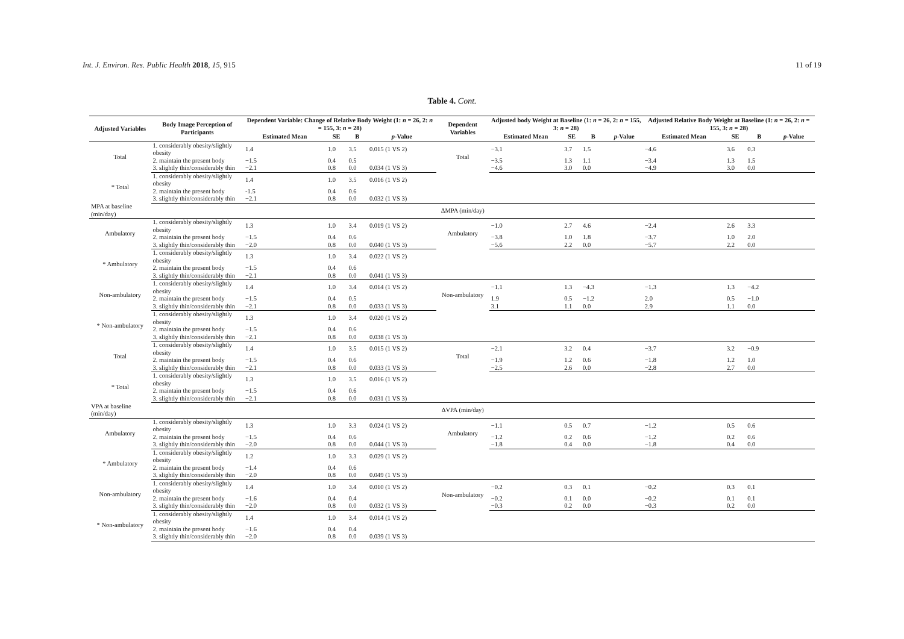Int. J. Environ. Res. Public Health 2018, 15, 915 11 of 19
Table 4. Cont.
| Adjusted Variables | Body Image Perception of Participants | Dependent Variable: Change of Relative Body Weight (1: n = 26, 2: n = 155, 3: n = 28) | | | | Dependent Variables | Adjusted body Weight at Baseline (1: n = 26, 2: n = 155, 3: n = 28) | | | | Adjusted Relative Body Weight at Baseline (1: n = 26, 2: n = 155, 3: n = 28) | | | |
| --- | --- | --- | --- | --- | --- | --- | --- | --- | --- | --- | --- | --- | --- | --- |
| | | Estimated Mean | SE | B | p -Value | | Estimated Mean | SE | B | p -Value | Estimated Mean | SE | B | p -Value |
| Total | 1. considerably obesity/slightly obesity | 1.4 | 1.0 | 3.5 | 0.015 (1 VS 2) | Total | −3.1 | 3.7 | 1.5 | | −4.6 | 3.6 | 0.3 | |
| | 2. maintain the present body | −1.5 | 0.4 | 0.5 | | | −3.5 | 1.3 | 1.1 | | −3.4 | 1.3 | 1.5 | |
| | 3. slightly thin/considerably thin | −2.1 | 0.8 | 0.0 | 0.034 (1 VS 3) | | −4.6 | 3.0 | 0.0 | | −4.9 | 3.0 | 0.0 | |
| * Total | 1. considerably obesity/slightly obesity | 1.4 | 1.0 | 3.5 | 0.016 (1 VS 2) | | | | | | | | | |
| | 2. maintain the present body | -1.5 | 0.4 | 0.6 | | | | | | | | | | |
| | 3. slightly thin/considerably thin | −2.1 | 0.8 | 0.0 | 0.032 (1 VS 3) | | | | | | | | | |
| MPA at baseline (min/day) | | | | | | ΔMPA (min/day) | | | | | | | | |
| Ambulatory | 1. considerably obesity/slightly obesity | 1.3 | 1.0 | 3.4 | 0.019 (1 VS 2) | Ambulatory | −1.0 | 2.7 | 4.6 | | −2.4 | 2.6 | 3.3 | |
| | 2. maintain the present body | −1.5 | 0.4 | 0.6 | | | −3.8 | 1.0 | 1.8 | | −3.7 | 1.0 | 2.0 | |
| | 3. slightly thin/considerably thin | −2.0 | 0.8 | 0.0 | 0.040 (1 VS 3) | | −5.6 | 2.2 | 0.0 | | −5.7 | 2.2 | 0.0 | |
| * Ambulatory | 1. considerably obesity/slightly obesity | 1.3 | 1.0 | 3.4 | 0.022 (1 VS 2) | | | | | | | | | |
| | 2. maintain the present body | −1.5 | 0.4 | 0.6 | | | | | | | | | | |
| | 3. slightly thin/considerably thin | −2.1 | 0.8 | 0.0 | 0.041 (1 VS 3) | | | | | | | | | |
| Non-ambulatory | 1. considerably obesity/slightly obesity | 1.4 | 1.0 | 3.4 | 0.014 (1 VS 2) | Non-ambulatory | −1.1 | 1.3 | −4.3 | | −1.3 | 1.3 | −4.2 | |
| | 2. maintain the present body | −1.5 | 0.4 | 0.5 | | | 1.9 | 0.5 | −1.2 | | 2.0 | 0.5 | −1.0 | |
| | 3. slightly thin/considerably thin | −2.1 | 0.8 | 0.0 | 0.033 (1 VS 3) | | 3.1 | 1.1 | 0.0 | | 2.9 | 1.1 | 0.0 | |
| * Non-ambulatory | 1. considerably obesity/slightly obesity | 1.3 | 1.0 | 3.4 | 0.020 (1 VS 2) | | | | | | | | | |
| | 2. maintain the present body | −1.5 | 0.4 | 0.6 | | | | | | | | | | |
| | 3. slightly thin/considerably thin | −2.1 | 0.8 | 0.0 | 0.038 (1 VS 3) | | | | | | | | | |
| Total | 1. considerably obesity/slightly obesity | 1.4 | 1.0 | 3.5 | 0.015 (1 VS 2) | Total | −2.1 | 3.2 | 0.4 | | −3.7 | 3.2 | −0.9 | |
| | 2. maintain the present body | −1.5 | 0.4 | 0.6 | | | −1.9 | 1.2 | 0.6 | | −1.8 | 1.2 | 1.0 | |
| | 3. slightly thin/considerably thin | −2.1 | 0.8 | 0.0 | 0.033 (1 VS 3) | | −2.5 | 2.6 | 0.0 | | −2.8 | 2.7 | 0.0 | |
| * Total | 1. considerably obesity/slightly obesity | 1.3 | 1.0 | 3.5 | 0.016 (1 VS 2) | | | | | | | | | |
| | 2. maintain the present body | −1.5 | 0.4 | 0.6 | | | | | | | | | | |
| | 3. slightly thin/considerably thin | −2.1 | 0.8 | 0.0 | 0.031 (1 VS 3) | | | | | | | | | |
| VPA at baseline (min/day) | | | | | | ΔVPA (min/day) | | | | | | | | |
| Ambulatory | 1. considerably obesity/slightly obesity | 1.3 | 1.0 | 3.3 | 0.024 (1 VS 2) | Ambulatory | −1.1 | 0.5 | 0.7 | | −1.2 | 0.5 | 0.6 | |
| | 2. maintain the present body | −1.5 | 0.4 | 0.6 | | | −1.2 | 0.2 | 0.6 | | −1.2 | 0.2 | 0.6 | |
| | 3. slightly thin/considerably thin | −2.0 | 0.8 | 0.0 | 0.044 (1 VS 3) | | −1.8 | 0.4 | 0.0 | | −1.8 | 0.4 | 0.0 | |
| * Ambulatory | 1. considerably obesity/slightly obesity | 1.2 | 1.0 | 3.3 | 0.029 (1 VS 2) | | | | | | | | | |
| | 2. maintain the present body | −1.4 | 0.4 | 0.6 | | | | | | | | | | |
| | 3. slightly thin/considerably thin | −2.0 | 0.8 | 0.0 | 0.049 (1 VS 3) | | | | | | | | | |
| Non-ambulatory | 1. considerably obesity/slightly obesity | 1.4 | 1.0 | 3.4 | 0.010 (1 VS 2) | Non-ambulatory | −0.2 | 0.3 | 0.1 | | −0.2 | 0.3 | 0.1 | |
| | 2. maintain the present body | −1.6 | 0.4 | 0.4 | | | −0.2 | 0.1 | 0.0 | | −0.2 | 0.1 | 0.1 | |
| | 3. slightly thin/considerably thin | −2.0 | 0.8 | 0.0 | 0.032 (1 VS 3) | | −0.3 | 0.2 | 0.0 | | −0.3 | 0.2 | 0.0 | |
| * Non-ambulatory | 1. considerably obesity/slightly obesity | 1.4 | 1.0 | 3.4 | 0.014 (1 VS 2) | | | | | | | | | |
| | 2. maintain the present body | −1.6 | 0.4 | 0.4 | | | | | | | | | | |
| | 3. slightly thin/considerably thin | −2.0 | 0.8 | 0.0 | 0.039 (1 VS 3) | | | | | | | | | |